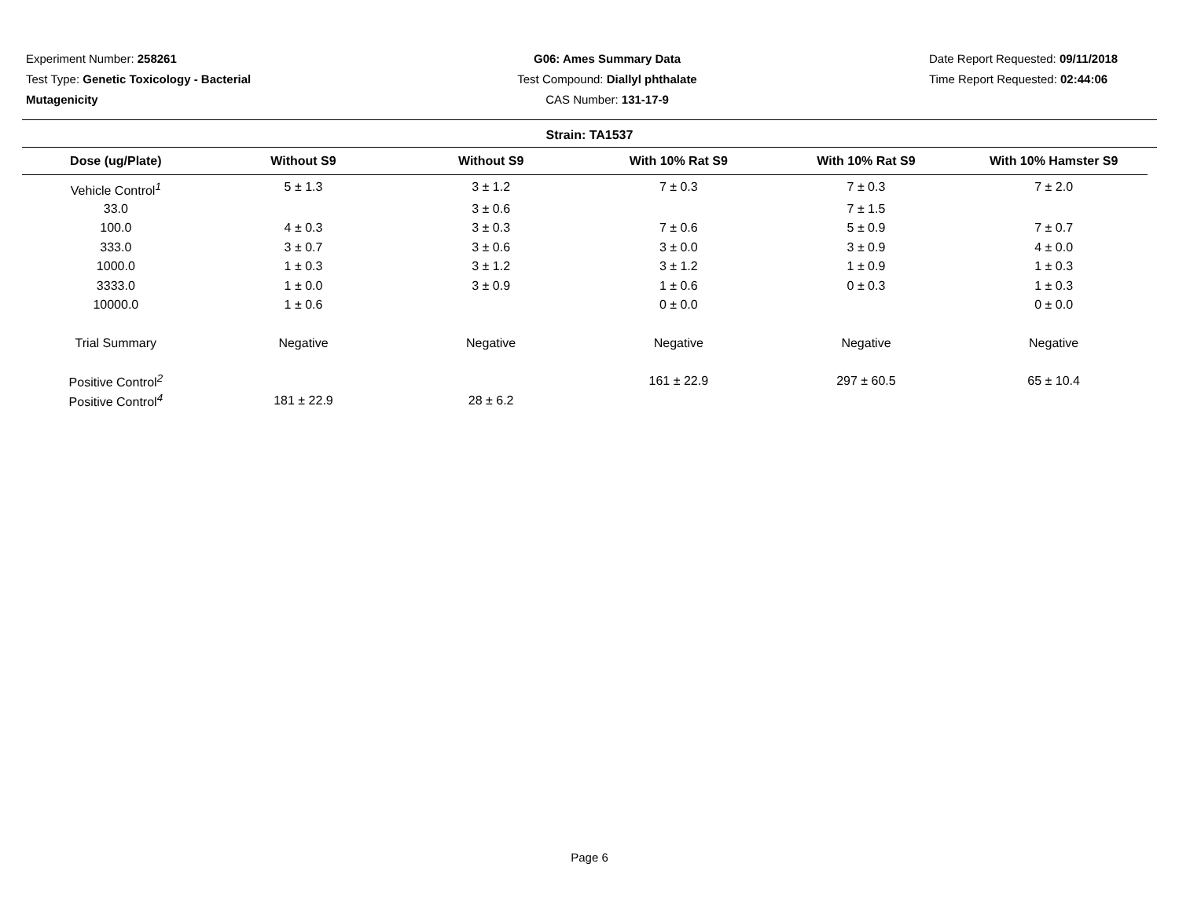Experiment Number: 258261
Test Type: Genetic Toxicology - Bacterial Mutagenicity
G06: Ames Summary Data
Test Compound: Diallyl phthalate
CAS Number: 131-17-9
Date Report Requested: 09/11/2018
Time Report Requested: 02:44:06
Strain: TA1537
| Dose (ug/Plate) | Without S9 | Without S9 | With 10% Rat S9 | With 10% Rat S9 | With 10% Hamster S9 |
| --- | --- | --- | --- | --- | --- |
| Vehicle Control<sup>1</sup> | 5 ± 1.3 | 3 ± 1.2 | 7 ± 0.3 | 7 ± 0.3 | 7 ± 2.0 |
| 33.0 | | 3 ± 0.6 | | 7 ± 1.5 | |
| 100.0 | 4 ± 0.3 | 3 ± 0.3 | 7 ± 0.6 | 5 ± 0.9 | 7 ± 0.7 |
| 333.0 | 3 ± 0.7 | 3 ± 0.6 | 3 ± 0.0 | 3 ± 0.9 | 4 ± 0.0 |
| 1000.0 | 1 ± 0.3 | 3 ± 1.2 | 3 ± 1.2 | 1 ± 0.9 | 1 ± 0.3 |
| 3333.0 | 1 ± 0.0 | 3 ± 0.9 | 1 ± 0.6 | 0 ± 0.3 | 1 ± 0.3 |
| 10000.0 | 1 ± 0.6 | | 0 ± 0.0 | | 0 ± 0.0 |
| Trial Summary | Negative | Negative | Negative | Negative | Negative |
| Positive Control<sup>2</sup> | | | 161 ± 22.9 | 297 ± 60.5 | 65 ± 10.4 |
| Positive Control<sup>4</sup> | 181 ± 22.9 | 28 ± 6.2 | | | |
Page 6